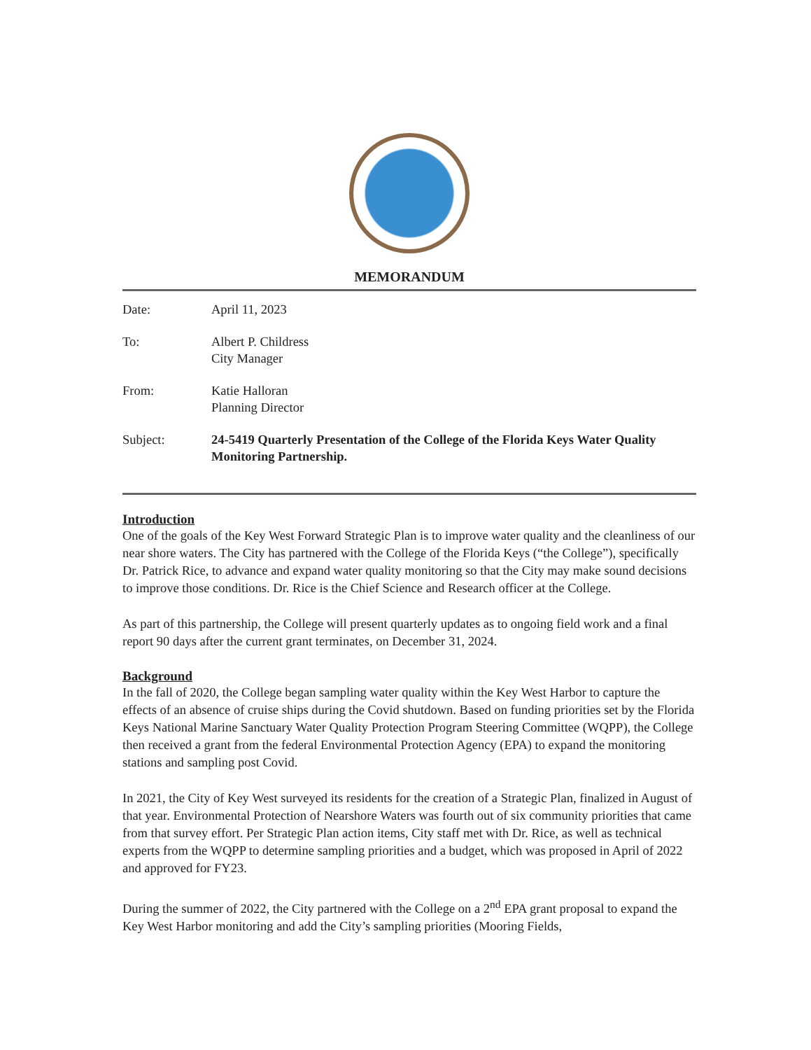MEMORANDUM
| Date: | April 11, 2023 |
| To: | Albert P. Childress City Manager |
| From: | Katie Halloran Planning Director |
| Subject: | 24-5419 Quarterly Presentation of the College of the Florida Keys Water Quality Monitoring Partnership. |
Introduction
One of the goals of the Key West Forward Strategic Plan is to improve water quality and the cleanliness of our near shore waters. The City has partnered with the College of the Florida Keys (“the College”), specifically Dr. Patrick Rice, to advance and expand water quality monitoring so that the City may make sound decisions to improve those conditions. Dr. Rice is the Chief Science and Research officer at the College.
As part of this partnership, the College will present quarterly updates as to ongoing field work and a final report 90 days after the current grant terminates, on December 31, 2024.
Background
In the fall of 2020, the College began sampling water quality within the Key West Harbor to capture the effects of an absence of cruise ships during the Covid shutdown. Based on funding priorities set by the Florida Keys National Marine Sanctuary Water Quality Protection Program Steering Committee (WQPP), the College then received a grant from the federal Environmental Protection Agency (EPA) to expand the monitoring stations and sampling post Covid.
In 2021, the City of Key West surveyed its residents for the creation of a Strategic Plan, finalized in August of that year. Environmental Protection of Nearshore Waters was fourth out of six community priorities that came from that survey effort. Per Strategic Plan action items, City staff met with Dr. Rice, as well as technical experts from the WQPP to determine sampling priorities and a budget, which was proposed in April of 2022 and approved for FY23.
During the summer of 2022, the City partnered with the College on a 2<sup>nd</sup> EPA grant proposal to expand the Key West Harbor monitoring and add the City’s sampling priorities (Mooring Fields,